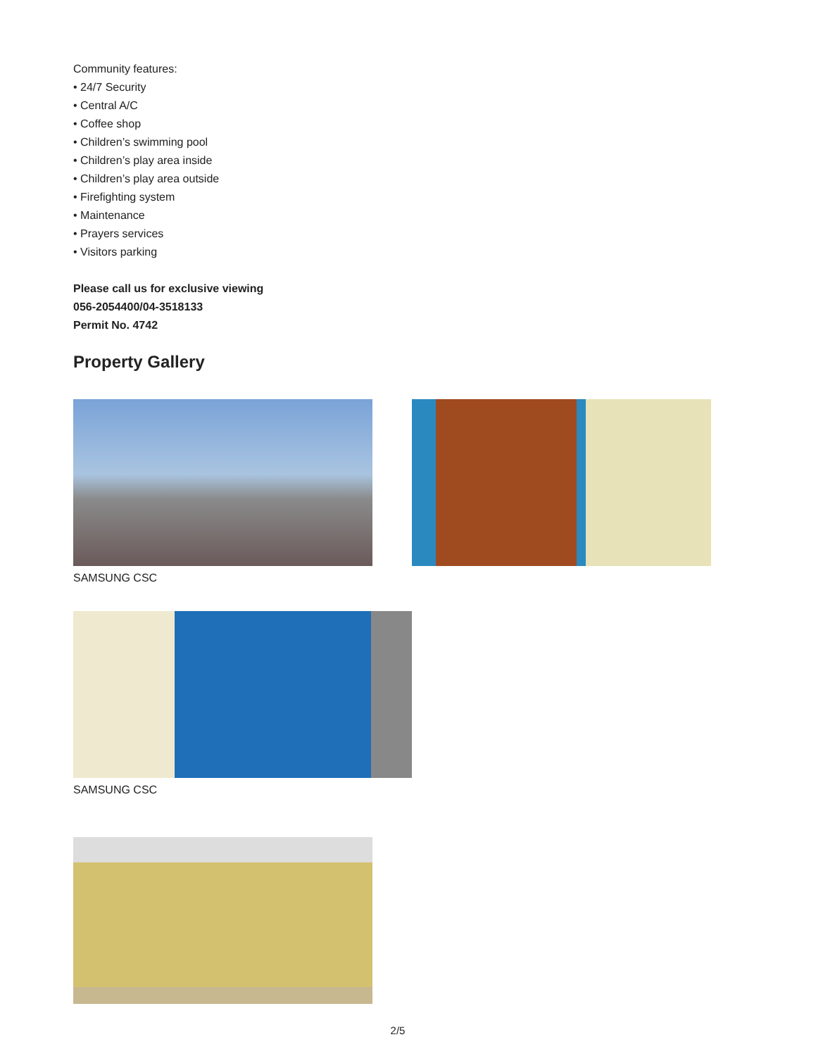Community features:
• 24/7 Security
• Central A/C
• Coffee shop
• Children’s swimming pool
• Children’s play area inside
• Children’s play area outside
• Firefighting system
• Maintenance
• Prayers services
• Visitors parking
Please call us for exclusive viewing
056-2054400/04-3518133
Permit No. 4742
Property Gallery
SAMSUNG CSC
SAMSUNG CSC
2/5